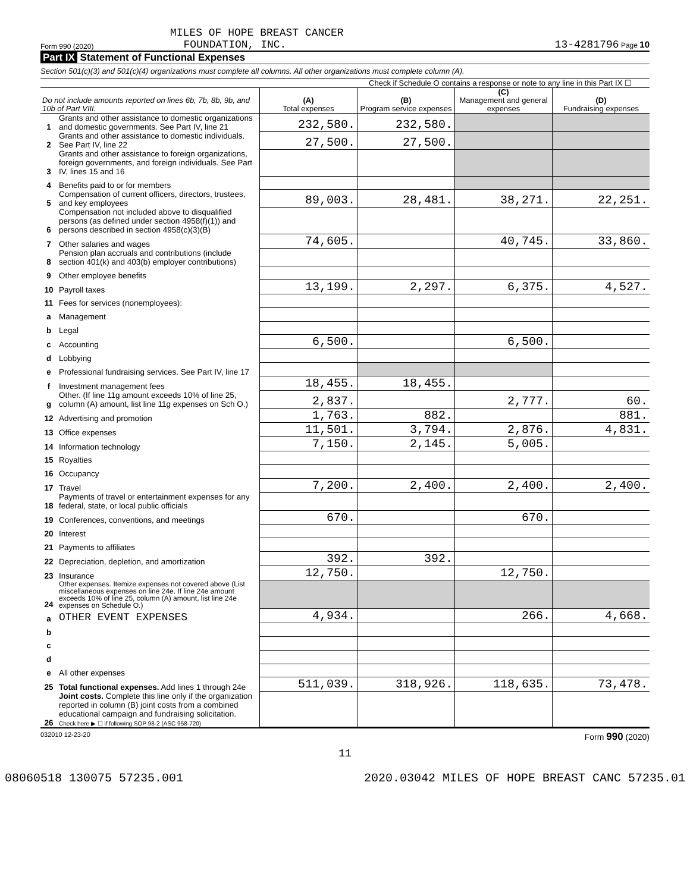MILES OF HOPE BREAST CANCER
Form 990 (2020) FOUNDATION, INC. 13-4281796 Page 10
Part IX Statement of Functional Expenses
Section 501(c)(3) and 501(c)(4) organizations must complete all columns. All other organizations must complete column (A).
Check if Schedule O contains a response or note to any line in this Part IX ☐
| Do not include amounts reported on lines 6b, 7b, 8b, 9b, and 10b of Part VIII. | | (A) Total expenses | (B) Program service expenses | (C) Management and general expenses | (D) Fundraising expenses |
| --- | --- | --- | --- | --- | --- |
| 1 | Grants and other assistance to domestic organizations and domestic governments. See Part IV, line 21 | 232,580. | 232,580. | | |
| 2 | Grants and other assistance to domestic individuals. See Part IV, line 22 | 27,500. | 27,500. | | |
| 3 | Grants and other assistance to foreign organizations, foreign governments, and foreign individuals. See Part IV, lines 15 and 16 | | | | |
| 4 | Benefits paid to or for members | | | | |
| 5 | Compensation of current officers, directors, trustees, and key employees | 89,003. | 28,481. | 38,271. | 22,251. |
| 6 | Compensation not included above to disqualified persons (as defined under section 4958(f)(1)) and persons described in section 4958(c)(3)(B) | | | | |
| 7 | Other salaries and wages | 74,605. | | 40,745. | 33,860. |
| 8 | Pension plan accruals and contributions (include section 401(k) and 403(b) employer contributions) | | | | |
| 9 | Other employee benefits | | | | |
| 10 | Payroll taxes | 13,199. | 2,297. | 6,375. | 4,527. |
| 11 | Fees for services (nonemployees): | | | | |
| a | Management | | | | |
| b | Legal | | | | |
| c | Accounting | 6,500. | | 6,500. | |
| d | Lobbying | | | | |
| e | Professional fundraising services. See Part IV, line 17 | | | | |
| f | Investment management fees | 18,455. | 18,455. | | |
| g | Other. (If line 11g amount exceeds 10% of line 25, column (A) amount, list line 11g expenses on Sch O.) | 2,837. | | 2,777. | 60. |
| 12 | Advertising and promotion | 1,763. | 882. | | 881. |
| 13 | Office expenses | 11,501. | 3,794. | 2,876. | 4,831. |
| 14 | Information technology | 7,150. | 2,145. | 5,005. | |
| 15 | Royalties | | | | |
| 16 | Occupancy | | | | |
| 17 | Travel | 7,200. | 2,400. | 2,400. | 2,400. |
| 18 | Payments of travel or entertainment expenses for any federal, state, or local public officials | | | | |
| 19 | Conferences, conventions, and meetings | 670. | | 670. | |
| 20 | Interest | | | | |
| 21 | Payments to affiliates | | | | |
| 22 | Depreciation, depletion, and amortization | 392. | 392. | | |
| 23 | Insurance | 12,750. | | 12,750. | |
| 24 | Other expenses. Itemize expenses not covered above (List miscellaneous expenses on line 24e. If line 24e amount exceeds 10% of line 25, column (A) amount, list line 24e expenses on Schedule O.) | | | | |
| a | OTHER EVENT EXPENSES | 4,934. | | 266. | 4,668. |
| b | | | | | |
| c | | | | | |
| d | | | | | |
| e | All other expenses | | | | |
| 25 | Total functional expenses. Add lines 1 through 24e | 511,039. | 318,926. | 118,635. | 73,478. |
| 26 | Joint costs. Complete this line only if the organization reported in column (B) joint costs from a combined educational campaign and fundraising solicitation. Check here ▶ ☐ if following SOP 98-2 (ASC 958-720) | | | | |
032010 12-23-20 Form 990 (2020)
11
08060518 130075 57235.001 2020.03042 MILES OF HOPE BREAST CANC 57235.01